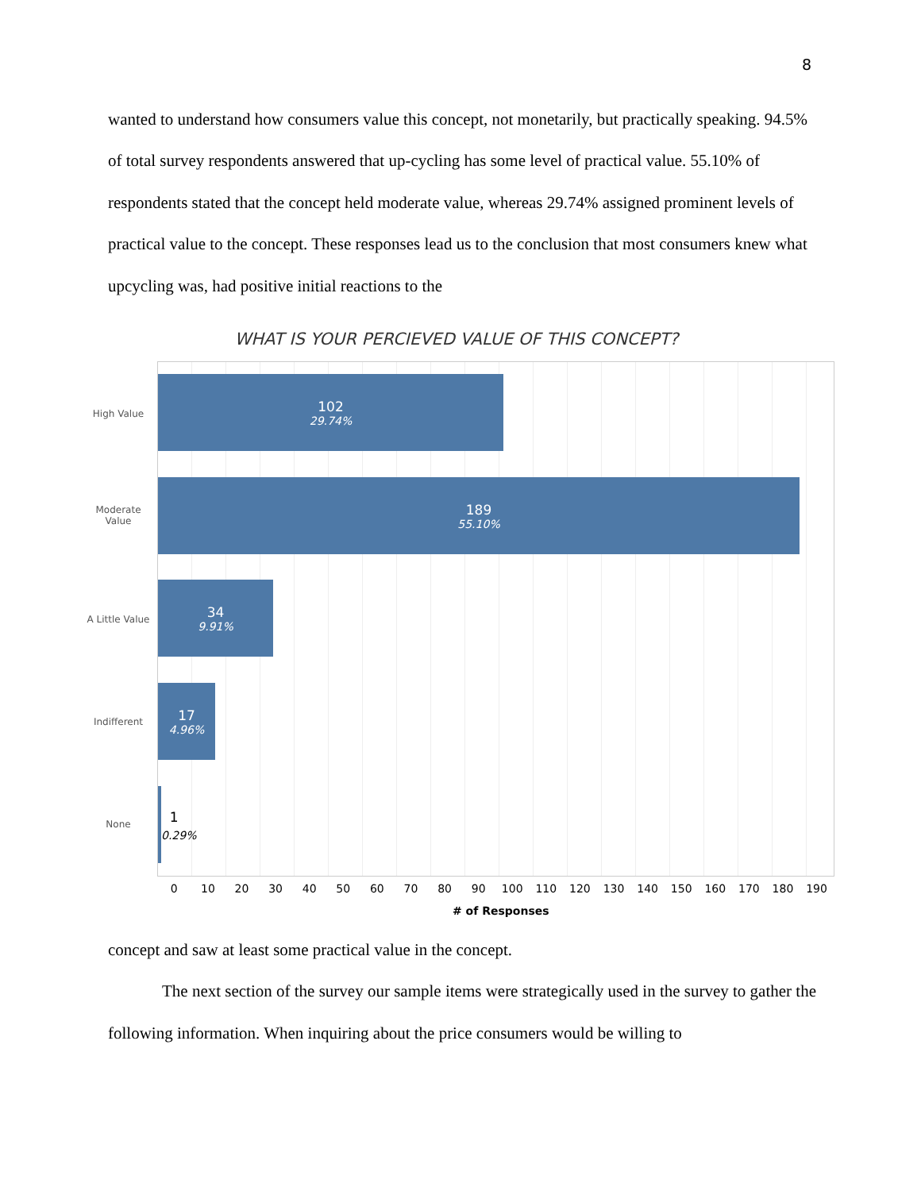8
wanted to understand how consumers value this concept, not monetarily, but practically speaking. 94.5% of total survey respondents answered that up-cycling has some level of practical value. 55.10% of respondents stated that the concept held moderate value, whereas 29.74% assigned prominent levels of practical value to the concept. These responses lead us to the conclusion that most consumers knew what upcycling was, had positive initial reactions to the
WHAT IS YOUR PERCIEVED VALUE OF THIS CONCEPT?
High Value
Moderate
Value
A Little Value
Indifferent
None
102
29.74%
189
55.10%
34
9.91%
17
4.96%
1
0.29%
0 10 20 30 40 50 60 70 80 90 100 110 120 130 140 150 160 170 180 190
# of Responses
concept and saw at least some practical value in the concept.
The next section of the survey our sample items were strategically used in the survey to gather the following information. When inquiring about the price consumers would be willing to